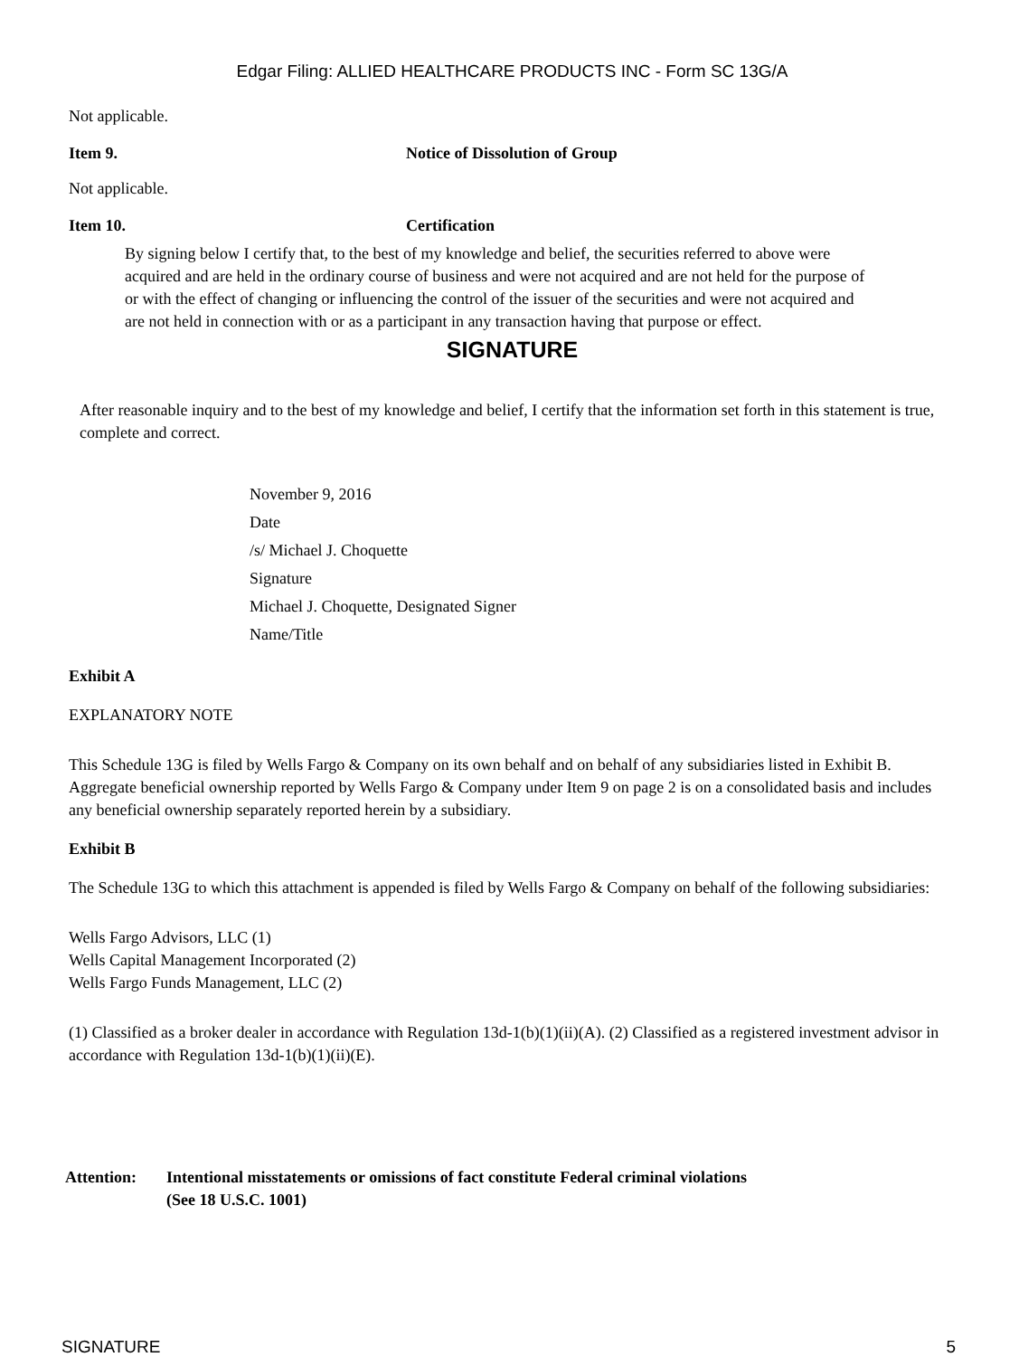Edgar Filing: ALLIED HEALTHCARE PRODUCTS INC - Form SC 13G/A
Not applicable.
Item 9. Notice of Dissolution of Group
Not applicable.
Item 10. Certification
By signing below I certify that, to the best of my knowledge and belief, the securities referred to above were acquired and are held in the ordinary course of business and were not acquired and are not held for the purpose of or with the effect of changing or influencing the control of the issuer of the securities and were not acquired and are not held in connection with or as a participant in any transaction having that purpose or effect.
SIGNATURE
After reasonable inquiry and to the best of my knowledge and belief, I certify that the information set forth in this statement is true, complete and correct.
November 9, 2016
Date
/s/ Michael J. Choquette
Signature
Michael J. Choquette, Designated Signer
Name/Title
Exhibit A
EXPLANATORY NOTE
This Schedule 13G is filed by Wells Fargo & Company on its own behalf and on behalf of any subsidiaries listed in Exhibit B. Aggregate beneficial ownership reported by Wells Fargo & Company under Item 9 on page 2 is on a consolidated basis and includes any beneficial ownership separately reported herein by a subsidiary.
Exhibit B
The Schedule 13G to which this attachment is appended is filed by Wells Fargo & Company on behalf of the following subsidiaries:
Wells Fargo Advisors, LLC (1)
Wells Capital Management Incorporated (2)
Wells Fargo Funds Management, LLC (2)
(1) Classified as a broker dealer in accordance with Regulation 13d-1(b)(1)(ii)(A). (2) Classified as a registered investment advisor in accordance with Regulation 13d-1(b)(1)(ii)(E).
Attention: Intentional misstatements or omissions of fact constitute Federal criminal violations
(See 18 U.S.C. 1001)
SIGNATURE 5